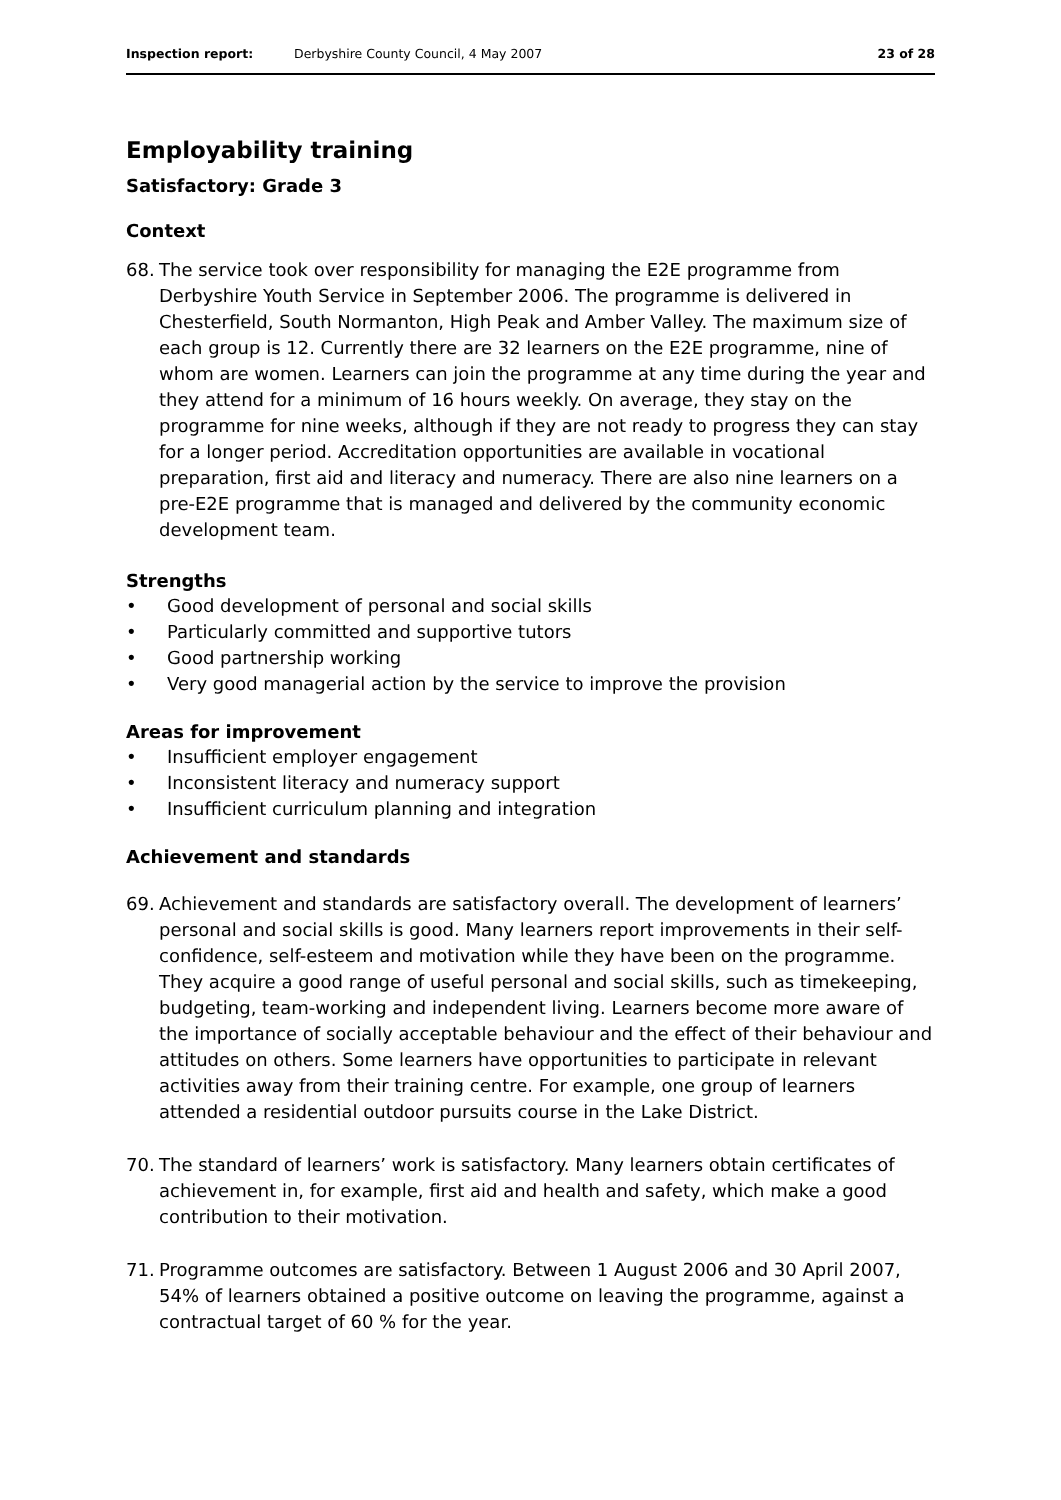Inspection report: Derbyshire County Council, 4 May 2007
23 of 28
Employability training
Satisfactory: Grade 3
Context
68. The service took over responsibility for managing the E2E programme from Derbyshire Youth Service in September 2006. The programme is delivered in Chesterfield, South Normanton, High Peak and Amber Valley. The maximum size of each group is 12. Currently there are 32 learners on the E2E programme, nine of whom are women. Learners can join the programme at any time during the year and they attend for a minimum of 16 hours weekly. On average, they stay on the programme for nine weeks, although if they are not ready to progress they can stay for a longer period. Accreditation opportunities are available in vocational preparation, first aid and literacy and numeracy. There are also nine learners on a pre-E2E programme that is managed and delivered by the community economic development team.
Strengths
• Good development of personal and social skills
• Particularly committed and supportive tutors
• Good partnership working
• Very good managerial action by the service to improve the provision
Areas for improvement
• Insufficient employer engagement
• Inconsistent literacy and numeracy support
• Insufficient curriculum planning and integration
Achievement and standards
69. Achievement and standards are satisfactory overall. The development of learners’ personal and social skills is good. Many learners report improvements in their self-confidence, self-esteem and motivation while they have been on the programme. They acquire a good range of useful personal and social skills, such as timekeeping, budgeting, team-working and independent living. Learners become more aware of the importance of socially acceptable behaviour and the effect of their behaviour and attitudes on others. Some learners have opportunities to participate in relevant activities away from their training centre. For example, one group of learners attended a residential outdoor pursuits course in the Lake District.
70. The standard of learners’ work is satisfactory. Many learners obtain certificates of achievement in, for example, first aid and health and safety, which make a good contribution to their motivation.
71. Programme outcomes are satisfactory. Between 1 August 2006 and 30 April 2007, 54% of learners obtained a positive outcome on leaving the programme, against a contractual target of 60 % for the year.